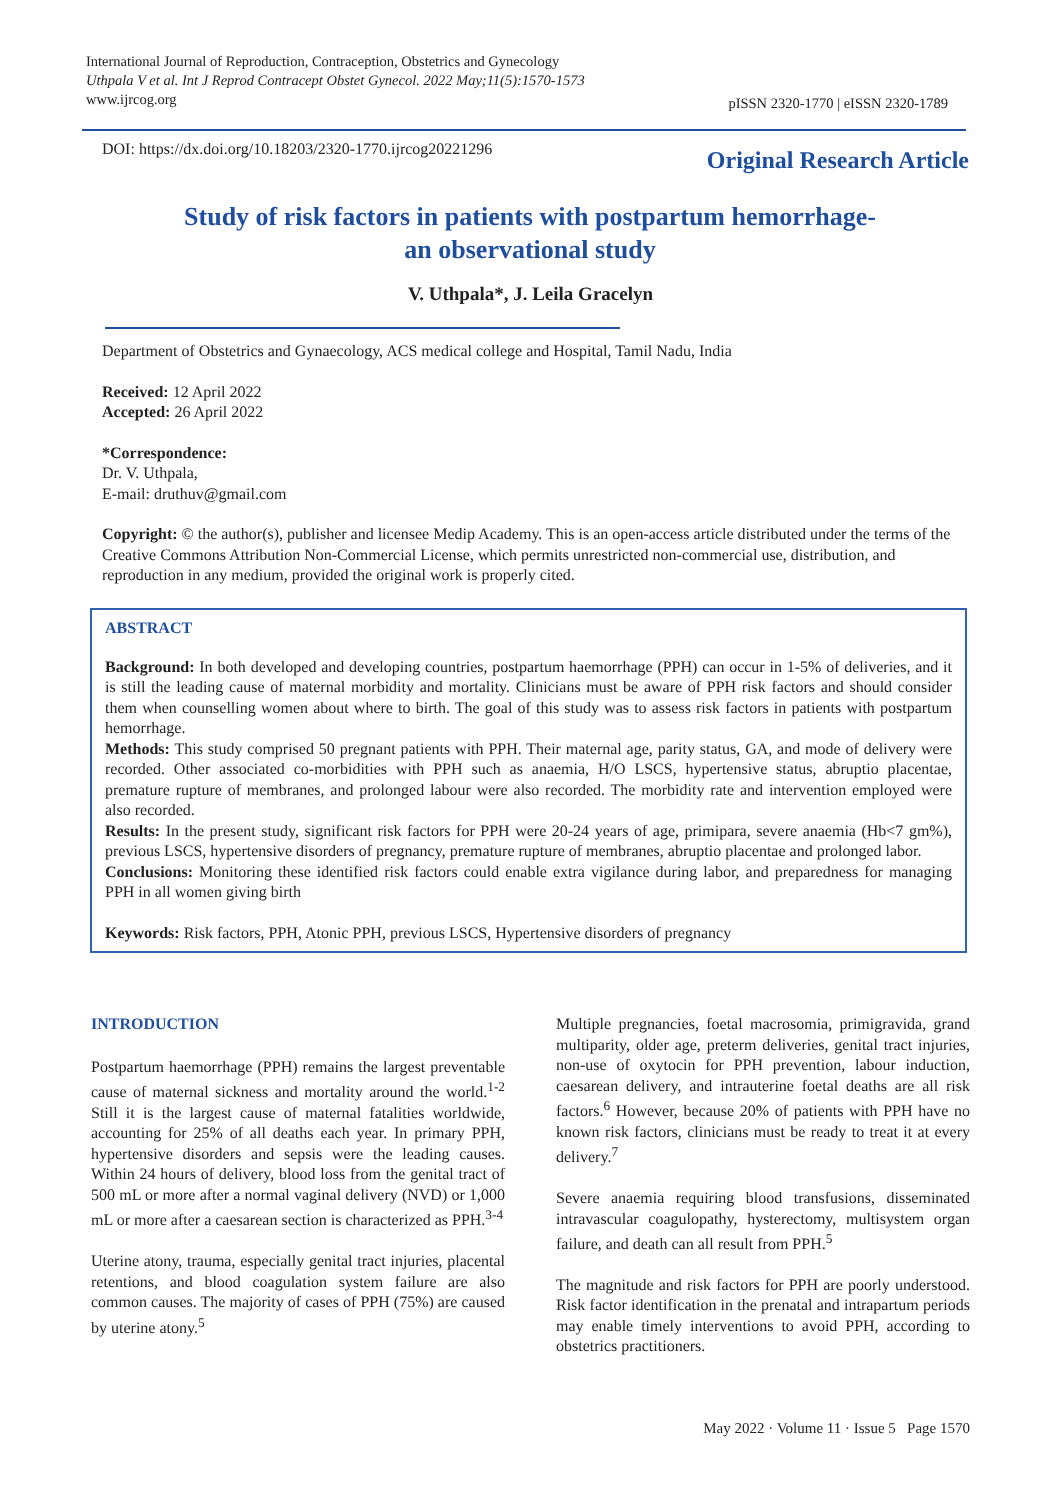International Journal of Reproduction, Contraception, Obstetrics and Gynecology
Uthpala V et al. Int J Reprod Contracept Obstet Gynecol. 2022 May;11(5):1570-1573
www.ijrcog.org
pISSN 2320-1770 | eISSN 2320-1789
DOI: https://dx.doi.org/10.18203/2320-1770.ijrcog20221296
Original Research Article
Study of risk factors in patients with postpartum hemorrhage-
an observational study
V. Uthpala*, J. Leila Gracelyn
Department of Obstetrics and Gynaecology, ACS medical college and Hospital, Tamil Nadu, India
Received: 12 April 2022
Accepted: 26 April 2022
*Correspondence:
Dr. V. Uthpala,
E-mail: druthuv@gmail.com
Copyright: © the author(s), publisher and licensee Medip Academy. This is an open-access article distributed under the terms of the Creative Commons Attribution Non-Commercial License, which permits unrestricted non-commercial use, distribution, and reproduction in any medium, provided the original work is properly cited.
ABSTRACT
Background: In both developed and developing countries, postpartum haemorrhage (PPH) can occur in 1-5% of deliveries, and it is still the leading cause of maternal morbidity and mortality. Clinicians must be aware of PPH risk factors and should consider them when counselling women about where to birth. The goal of this study was to assess risk factors in patients with postpartum hemorrhage.
Methods: This study comprised 50 pregnant patients with PPH. Their maternal age, parity status, GA, and mode of delivery were recorded. Other associated co-morbidities with PPH such as anaemia, H/O LSCS, hypertensive status, abruptio placentae, premature rupture of membranes, and prolonged labour were also recorded. The morbidity rate and intervention employed were also recorded.
Results: In the present study, significant risk factors for PPH were 20-24 years of age, primipara, severe anaemia (Hb<7 gm%), previous LSCS, hypertensive disorders of pregnancy, premature rupture of membranes, abruptio placentae and prolonged labor.
Conclusions: Monitoring these identified risk factors could enable extra vigilance during labor, and preparedness for managing PPH in all women giving birth
Keywords: Risk factors, PPH, Atonic PPH, previous LSCS, Hypertensive disorders of pregnancy
INTRODUCTION
Postpartum haemorrhage (PPH) remains the largest preventable cause of maternal sickness and mortality around the world.<sup>1-2</sup> Still it is the largest cause of maternal fatalities worldwide, accounting for 25% of all deaths each year. In primary PPH, hypertensive disorders and sepsis were the leading causes. Within 24 hours of delivery, blood loss from the genital tract of 500 mL or more after a normal vaginal delivery (NVD) or 1,000 mL or more after a caesarean section is characterized as PPH.<sup>3-4</sup>
Uterine atony, trauma, especially genital tract injuries, placental retentions, and blood coagulation system failure are also common causes. The majority of cases of PPH (75%) are caused by uterine atony.<sup>5</sup>
Multiple pregnancies, foetal macrosomia, primigravida, grand multiparity, older age, preterm deliveries, genital tract injuries, non-use of oxytocin for PPH prevention, labour induction, caesarean delivery, and intrauterine foetal deaths are all risk factors.<sup>6</sup> However, because 20% of patients with PPH have no known risk factors, clinicians must be ready to treat it at every delivery.<sup>7</sup>
Severe anaemia requiring blood transfusions, disseminated intravascular coagulopathy, hysterectomy, multisystem organ failure, and death can all result from PPH.<sup>5</sup>
The magnitude and risk factors for PPH are poorly understood. Risk factor identification in the prenatal and intrapartum periods may enable timely interventions to avoid PPH, according to obstetrics practitioners.
May 2022 · Volume 11 · Issue 5 Page 1570